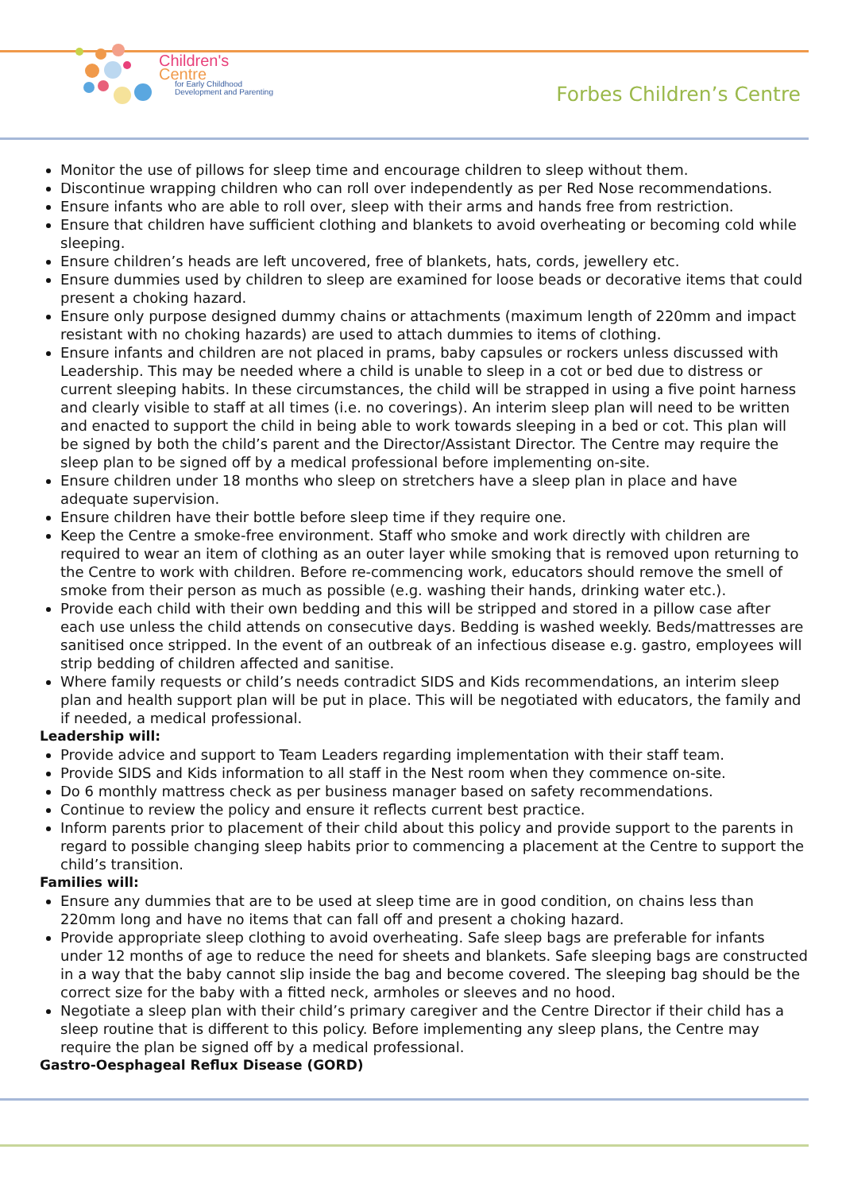Children's
Centre
for Early Childhood
Development and Parenting
Forbes Children’s Centre
Monitor the use of pillows for sleep time and encourage children to sleep without them.
Discontinue wrapping children who can roll over independently as per Red Nose recommendations.
Ensure infants who are able to roll over, sleep with their arms and hands free from restriction.
Ensure that children have sufficient clothing and blankets to avoid overheating or becoming cold while sleeping.
Ensure children’s heads are left uncovered, free of blankets, hats, cords, jewellery etc.
Ensure dummies used by children to sleep are examined for loose beads or decorative items that could present a choking hazard.
Ensure only purpose designed dummy chains or attachments (maximum length of 220mm and impact resistant with no choking hazards) are used to attach dummies to items of clothing.
Ensure infants and children are not placed in prams, baby capsules or rockers unless discussed with Leadership. This may be needed where a child is unable to sleep in a cot or bed due to distress or current sleeping habits. In these circumstances, the child will be strapped in using a five point harness and clearly visible to staff at all times (i.e. no coverings). An interim sleep plan will need to be written and enacted to support the child in being able to work towards sleeping in a bed or cot. This plan will be signed by both the child’s parent and the Director/Assistant Director. The Centre may require the sleep plan to be signed off by a medical professional before implementing on-site.
Ensure children under 18 months who sleep on stretchers have a sleep plan in place and have adequate supervision.
Ensure children have their bottle before sleep time if they require one.
Keep the Centre a smoke-free environment. Staff who smoke and work directly with children are required to wear an item of clothing as an outer layer while smoking that is removed upon returning to the Centre to work with children. Before re-commencing work, educators should remove the smell of smoke from their person as much as possible (e.g. washing their hands, drinking water etc.).
Provide each child with their own bedding and this will be stripped and stored in a pillow case after each use unless the child attends on consecutive days. Bedding is washed weekly. Beds/mattresses are sanitised once stripped. In the event of an outbreak of an infectious disease e.g. gastro, employees will strip bedding of children affected and sanitise.
Where family requests or child’s needs contradict SIDS and Kids recommendations, an interim sleep plan and health support plan will be put in place. This will be negotiated with educators, the family and if needed, a medical professional.
Leadership will:
Provide advice and support to Team Leaders regarding implementation with their staff team.
Provide SIDS and Kids information to all staff in the Nest room when they commence on-site.
Do 6 monthly mattress check as per business manager based on safety recommendations.
Continue to review the policy and ensure it reflects current best practice.
Inform parents prior to placement of their child about this policy and provide support to the parents in regard to possible changing sleep habits prior to commencing a placement at the Centre to support the child’s transition.
Families will:
Ensure any dummies that are to be used at sleep time are in good condition, on chains less than 220mm long and have no items that can fall off and present a choking hazard.
Provide appropriate sleep clothing to avoid overheating. Safe sleep bags are preferable for infants under 12 months of age to reduce the need for sheets and blankets. Safe sleeping bags are constructed in a way that the baby cannot slip inside the bag and become covered. The sleeping bag should be the correct size for the baby with a fitted neck, armholes or sleeves and no hood.
Negotiate a sleep plan with their child’s primary caregiver and the Centre Director if their child has a sleep routine that is different to this policy. Before implementing any sleep plans, the Centre may require the plan be signed off by a medical professional.
Gastro-Oesphageal Reflux Disease (GORD)